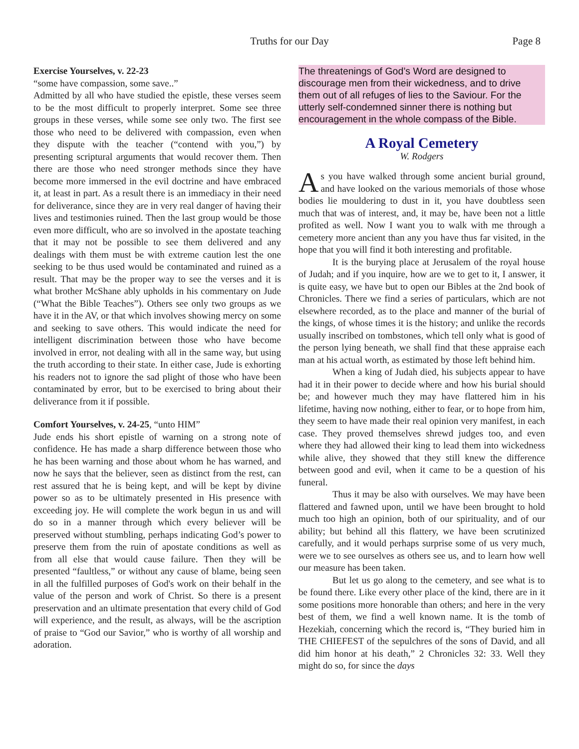Truths for our Day Page 8
Exercise Yourselves, v. 22-23
“some have compassion, some save..”
Admitted by all who have studied the epistle, these verses seem to be the most difficult to properly interpret. Some see three groups in these verses, while some see only two. The first see those who need to be delivered with compassion, even when they dispute with the teacher (“contend with you,”) by presenting scriptural arguments that would recover them. Then there are those who need stronger methods since they have become more immersed in the evil doctrine and have embraced it, at least in part. As a result there is an immediacy in their need for deliverance, since they are in very real danger of having their lives and testimonies ruined. Then the last group would be those even more difficult, who are so involved in the apostate teaching that it may not be possible to see them delivered and any dealings with them must be with extreme caution lest the one seeking to be thus used would be contaminated and ruined as a result. That may be the proper way to see the verses and it is what brother McShane ably upholds in his commentary on Jude (“What the Bible Teaches”). Others see only two groups as we have it in the AV, or that which involves showing mercy on some and seeking to save others. This would indicate the need for intelligent discrimination between those who have become involved in error, not dealing with all in the same way, but using the truth according to their state. In either case, Jude is exhorting his readers not to ignore the sad plight of those who have been contaminated by error, but to be exercised to bring about their deliverance from it if possible.
Comfort Yourselves, v. 24-25, “unto HIM”
Jude ends his short epistle of warning on a strong note of confidence. He has made a sharp difference between those who he has been warning and those about whom he has warned, and now he says that the believer, seen as distinct from the rest, can rest assured that he is being kept, and will be kept by divine power so as to be ultimately presented in His presence with exceeding joy. He will complete the work begun in us and will do so in a manner through which every believer will be preserved without stumbling, perhaps indicating God’s power to preserve them from the ruin of apostate conditions as well as from all else that would cause failure. Then they will be presented “faultless,” or without any cause of blame, being seen in all the fulfilled purposes of God's work on their behalf in the value of the person and work of Christ. So there is a present preservation and an ultimate presentation that every child of God will experience, and the result, as always, will be the ascription of praise to “God our Savior,” who is worthy of all worship and adoration.
The threatenings of God’s Word are designed to discourage men from their wickedness, and to drive them out of all refuges of lies to the Saviour. For the utterly self-condemned sinner there is nothing but encouragement in the whole compass of the Bible.
A Royal Cemetery
W. Rodgers
As you have walked through some ancient burial ground, and have looked on the various memorials of those whose bodies lie mouldering to dust in it, you have doubtless seen much that was of interest, and, it may be, have been not a little profited as well. Now I want you to walk with me through a cemetery more ancient than any you have thus far visited, in the hope that you will find it both interesting and profitable.
It is the burying place at Jerusalem of the royal house of Judah; and if you inquire, how are we to get to it, I answer, it is quite easy, we have but to open our Bibles at the 2nd book of Chronicles. There we find a series of particulars, which are not elsewhere recorded, as to the place and manner of the burial of the kings, of whose times it is the history; and unlike the records usually inscribed on tombstones, which tell only what is good of the person lying beneath, we shall find that these appraise each man at his actual worth, as estimated by those left behind him.
When a king of Judah died, his subjects appear to have had it in their power to decide where and how his burial should be; and however much they may have flattered him in his lifetime, having now nothing, either to fear, or to hope from him, they seem to have made their real opinion very manifest, in each case. They proved themselves shrewd judges too, and even where they had allowed their king to lead them into wickedness while alive, they showed that they still knew the difference between good and evil, when it came to be a question of his funeral.
Thus it may be also with ourselves. We may have been flattered and fawned upon, until we have been brought to hold much too high an opinion, both of our spirituality, and of our ability; but behind all this flattery, we have been scrutinized carefully, and it would perhaps surprise some of us very much, were we to see ourselves as others see us, and to learn how well our measure has been taken.
But let us go along to the cemetery, and see what is to be found there. Like every other place of the kind, there are in it some positions more honorable than others; and here in the very best of them, we find a well known name. It is the tomb of Hezekiah, concerning which the record is, “They buried him in THE CHIEFEST of the sepulchres of the sons of David, and all did him honor at his death,” 2 Chronicles 32: 33. Well they might do so, for since the days